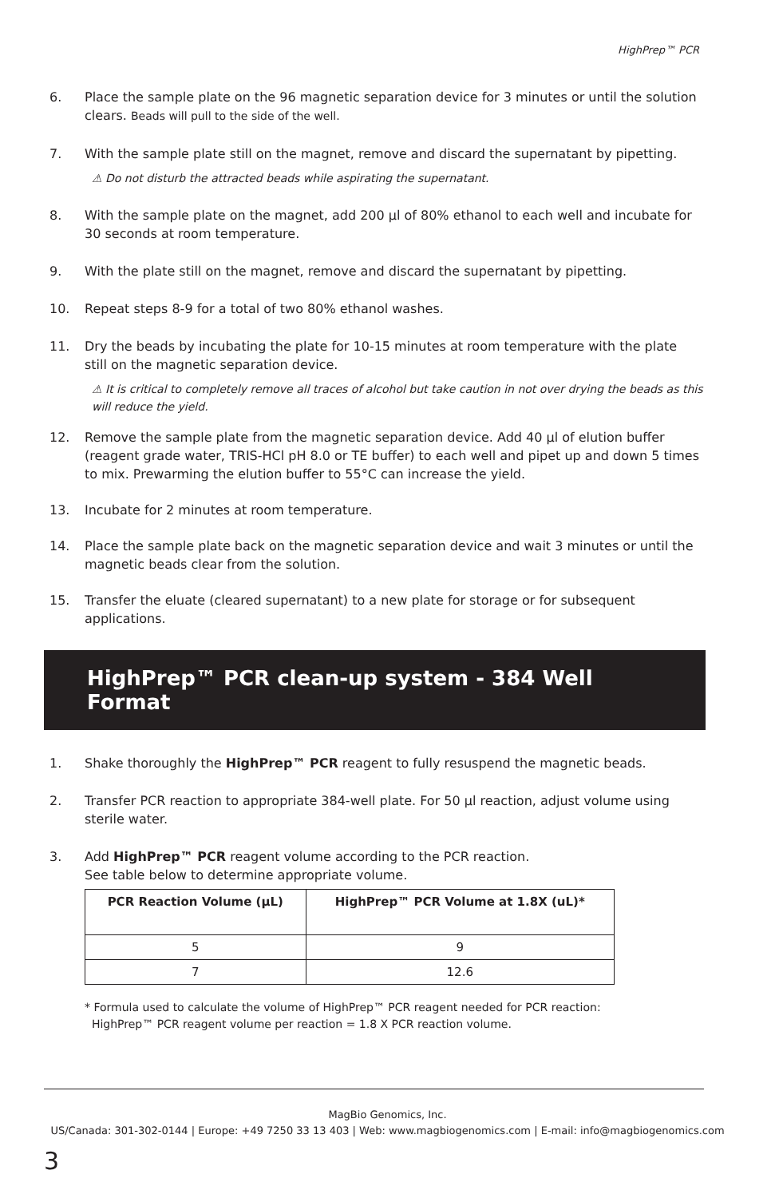HighPrep™ PCR
6. Place the sample plate on the 96 magnetic separation device for 3 minutes or until the solution clears. Beads will pull to the side of the well.
7. With the sample plate still on the magnet, remove and discard the supernatant by pipetting.
⚠ Do not disturb the attracted beads while aspirating the supernatant.
8. With the sample plate on the magnet, add 200 µl of 80% ethanol to each well and incubate for 30 seconds at room temperature.
9. With the plate still on the magnet, remove and discard the supernatant by pipetting.
10. Repeat steps 8-9 for a total of two 80% ethanol washes.
11. Dry the beads by incubating the plate for 10-15 minutes at room temperature with the plate still on the magnetic separation device.
⚠ It is critical to completely remove all traces of alcohol but take caution in not over drying the beads as this will reduce the yield.
12. Remove the sample plate from the magnetic separation device. Add 40 µl of elution buffer (reagent grade water, TRIS-HCl pH 8.0 or TE buffer) to each well and pipet up and down 5 times to mix. Prewarming the elution buffer to 55°C can increase the yield.
13. Incubate for 2 minutes at room temperature.
14. Place the sample plate back on the magnetic separation device and wait 3 minutes or until the magnetic beads clear from the solution.
15. Transfer the eluate (cleared supernatant) to a new plate for storage or for subsequent applications.
HighPrep™ PCR clean-up system - 384 Well Format
1. Shake thoroughly the HighPrep™ PCR reagent to fully resuspend the magnetic beads.
2. Transfer PCR reaction to appropriate 384-well plate. For 50 µl reaction, adjust volume using sterile water.
3. Add HighPrep™ PCR reagent volume according to the PCR reaction.
See table below to determine appropriate volume.
| PCR Reaction Volume (µL) | HighPrep™ PCR Volume at 1.8X (uL)* |
| --- | --- |
| 5 | 9 |
| 7 | 12.6 |
* Formula used to calculate the volume of HighPrep™ PCR reagent needed for PCR reaction:
HighPrep™ PCR reagent volume per reaction = 1.8 X PCR reaction volume.
MagBio Genomics, Inc.
US/Canada: 301-302-0144 | Europe: +49 7250 33 13 403 | Web: www.magbiogenomics.com | E-mail: info@magbiogenomics.com
3